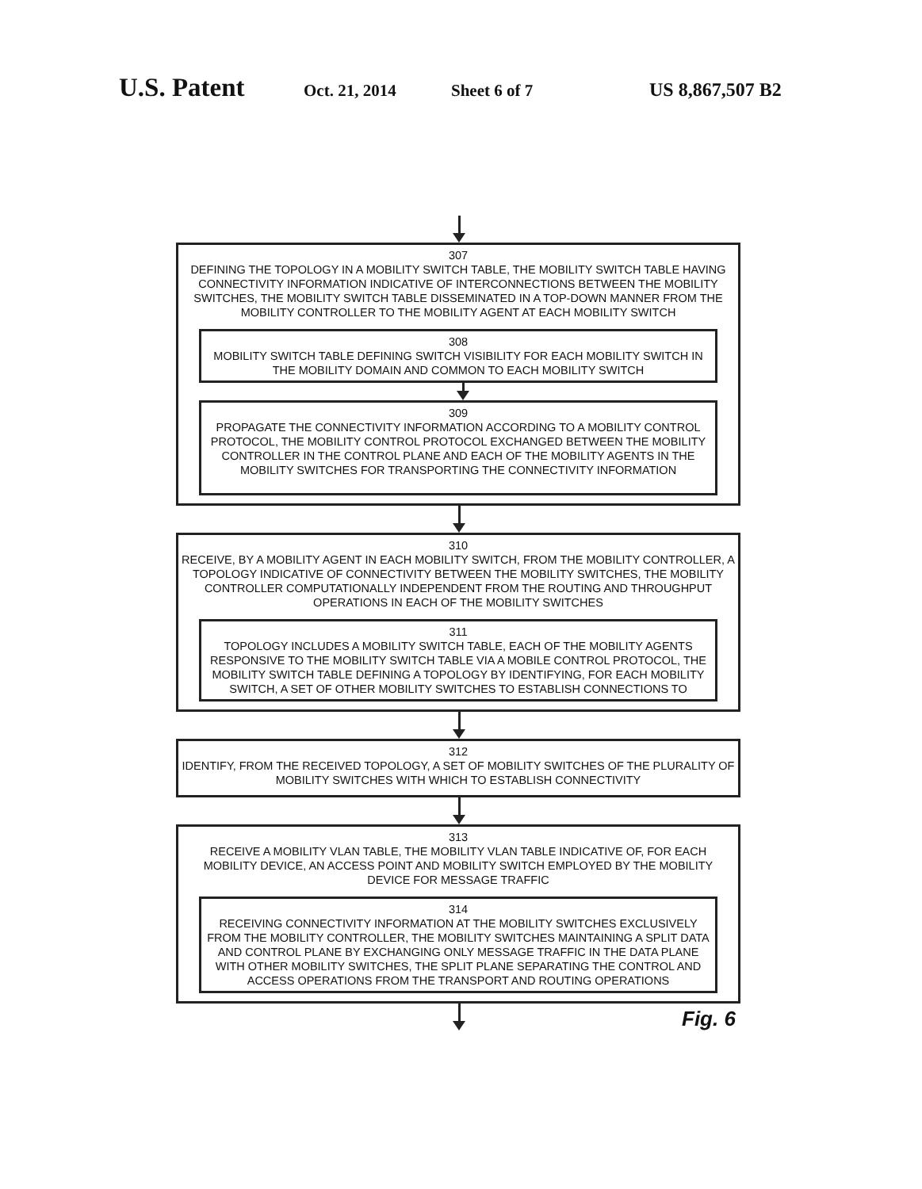U.S. Patent Oct. 21, 2014 Sheet 6 of 7 US 8,867,507 B2
307
DEFINING THE TOPOLOGY IN A MOBILITY SWITCH TABLE, THE MOBILITY SWITCH TABLE HAVING CONNECTIVITY INFORMATION INDICATIVE OF INTERCONNECTIONS BETWEEN THE MOBILITY SWITCHES, THE MOBILITY SWITCH TABLE DISSEMINATED IN A TOP-DOWN MANNER FROM THE MOBILITY CONTROLLER TO THE MOBILITY AGENT AT EACH MOBILITY SWITCH
308
MOBILITY SWITCH TABLE DEFINING SWITCH VISIBILITY FOR EACH MOBILITY SWITCH IN THE MOBILITY DOMAIN AND COMMON TO EACH MOBILITY SWITCH
309
PROPAGATE THE CONNECTIVITY INFORMATION ACCORDING TO A MOBILITY CONTROL PROTOCOL, THE MOBILITY CONTROL PROTOCOL EXCHANGED BETWEEN THE MOBILITY CONTROLLER IN THE CONTROL PLANE AND EACH OF THE MOBILITY AGENTS IN THE MOBILITY SWITCHES FOR TRANSPORTING THE CONNECTIVITY INFORMATION
310
RECEIVE, BY A MOBILITY AGENT IN EACH MOBILITY SWITCH, FROM THE MOBILITY CONTROLLER, A TOPOLOGY INDICATIVE OF CONNECTIVITY BETWEEN THE MOBILITY SWITCHES, THE MOBILITY CONTROLLER COMPUTATIONALLY INDEPENDENT FROM THE ROUTING AND THROUGHPUT OPERATIONS IN EACH OF THE MOBILITY SWITCHES
311
TOPOLOGY INCLUDES A MOBILITY SWITCH TABLE, EACH OF THE MOBILITY AGENTS RESPONSIVE TO THE MOBILITY SWITCH TABLE VIA A MOBILE CONTROL PROTOCOL, THE MOBILITY SWITCH TABLE DEFINING A TOPOLOGY BY IDENTIFYING, FOR EACH MOBILITY SWITCH, A SET OF OTHER MOBILITY SWITCHES TO ESTABLISH CONNECTIONS TO
312
IDENTIFY, FROM THE RECEIVED TOPOLOGY, A SET OF MOBILITY SWITCHES OF THE PLURALITY OF MOBILITY SWITCHES WITH WHICH TO ESTABLISH CONNECTIVITY
313
RECEIVE A MOBILITY VLAN TABLE, THE MOBILITY VLAN TABLE INDICATIVE OF, FOR EACH MOBILITY DEVICE, AN ACCESS POINT AND MOBILITY SWITCH EMPLOYED BY THE MOBILITY DEVICE FOR MESSAGE TRAFFIC
314
RECEIVING CONNECTIVITY INFORMATION AT THE MOBILITY SWITCHES EXCLUSIVELY FROM THE MOBILITY CONTROLLER, THE MOBILITY SWITCHES MAINTAINING A SPLIT DATA AND CONTROL PLANE BY EXCHANGING ONLY MESSAGE TRAFFIC IN THE DATA PLANE WITH OTHER MOBILITY SWITCHES, THE SPLIT PLANE SEPARATING THE CONTROL AND ACCESS OPERATIONS FROM THE TRANSPORT AND ROUTING OPERATIONS
Fig. 6